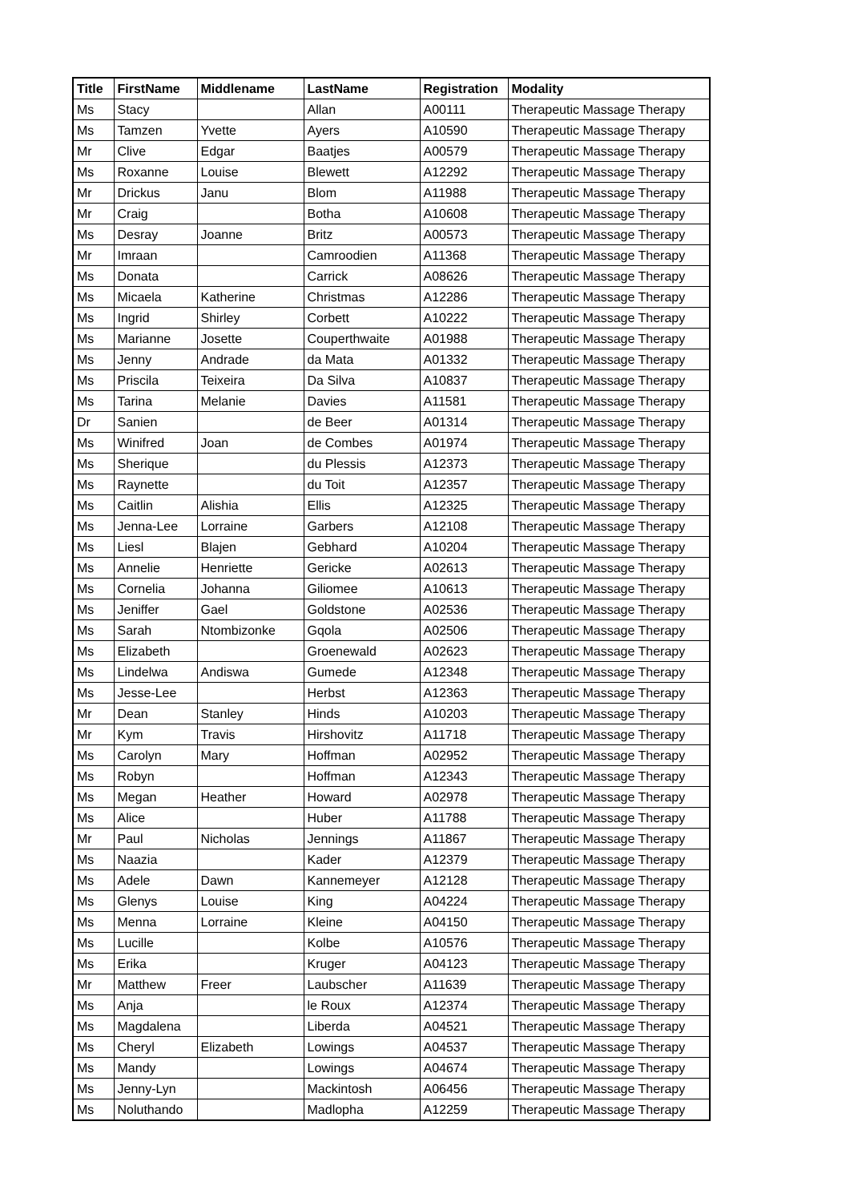| Title | FirstName | Middlename | LastName | Registration | Modality |
| --- | --- | --- | --- | --- | --- |
| Ms | Stacy | | Allan | A00111 | Therapeutic Massage Therapy |
| Ms | Tamzen | Yvette | Ayers | A10590 | Therapeutic Massage Therapy |
| Mr | Clive | Edgar | Baatjes | A00579 | Therapeutic Massage Therapy |
| Ms | Roxanne | Louise | Blewett | A12292 | Therapeutic Massage Therapy |
| Mr | Drickus | Janu | Blom | A11988 | Therapeutic Massage Therapy |
| Mr | Craig | | Botha | A10608 | Therapeutic Massage Therapy |
| Ms | Desray | Joanne | Britz | A00573 | Therapeutic Massage Therapy |
| Mr | Imraan | | Camroodien | A11368 | Therapeutic Massage Therapy |
| Ms | Donata | | Carrick | A08626 | Therapeutic Massage Therapy |
| Ms | Micaela | Katherine | Christmas | A12286 | Therapeutic Massage Therapy |
| Ms | Ingrid | Shirley | Corbett | A10222 | Therapeutic Massage Therapy |
| Ms | Marianne | Josette | Couperthwaite | A01988 | Therapeutic Massage Therapy |
| Ms | Jenny | Andrade | da Mata | A01332 | Therapeutic Massage Therapy |
| Ms | Priscila | Teixeira | Da Silva | A10837 | Therapeutic Massage Therapy |
| Ms | Tarina | Melanie | Davies | A11581 | Therapeutic Massage Therapy |
| Dr | Sanien | | de Beer | A01314 | Therapeutic Massage Therapy |
| Ms | Winifred | Joan | de Combes | A01974 | Therapeutic Massage Therapy |
| Ms | Sherique | | du Plessis | A12373 | Therapeutic Massage Therapy |
| Ms | Raynette | | du Toit | A12357 | Therapeutic Massage Therapy |
| Ms | Caitlin | Alishia | Ellis | A12325 | Therapeutic Massage Therapy |
| Ms | Jenna-Lee | Lorraine | Garbers | A12108 | Therapeutic Massage Therapy |
| Ms | Liesl | Blajen | Gebhard | A10204 | Therapeutic Massage Therapy |
| Ms | Annelie | Henriette | Gericke | A02613 | Therapeutic Massage Therapy |
| Ms | Cornelia | Johanna | Giliomee | A10613 | Therapeutic Massage Therapy |
| Ms | Jeniffer | Gael | Goldstone | A02536 | Therapeutic Massage Therapy |
| Ms | Sarah | Ntombizonke | Gqola | A02506 | Therapeutic Massage Therapy |
| Ms | Elizabeth | | Groenewald | A02623 | Therapeutic Massage Therapy |
| Ms | Lindelwa | Andiswa | Gumede | A12348 | Therapeutic Massage Therapy |
| Ms | Jesse-Lee | | Herbst | A12363 | Therapeutic Massage Therapy |
| Mr | Dean | Stanley | Hinds | A10203 | Therapeutic Massage Therapy |
| Mr | Kym | Travis | Hirshovitz | A11718 | Therapeutic Massage Therapy |
| Ms | Carolyn | Mary | Hoffman | A02952 | Therapeutic Massage Therapy |
| Ms | Robyn | | Hoffman | A12343 | Therapeutic Massage Therapy |
| Ms | Megan | Heather | Howard | A02978 | Therapeutic Massage Therapy |
| Ms | Alice | | Huber | A11788 | Therapeutic Massage Therapy |
| Mr | Paul | Nicholas | Jennings | A11867 | Therapeutic Massage Therapy |
| Ms | Naazia | | Kader | A12379 | Therapeutic Massage Therapy |
| Ms | Adele | Dawn | Kannemeyer | A12128 | Therapeutic Massage Therapy |
| Ms | Glenys | Louise | King | A04224 | Therapeutic Massage Therapy |
| Ms | Menna | Lorraine | Kleine | A04150 | Therapeutic Massage Therapy |
| Ms | Lucille | | Kolbe | A10576 | Therapeutic Massage Therapy |
| Ms | Erika | | Kruger | A04123 | Therapeutic Massage Therapy |
| Mr | Matthew | Freer | Laubscher | A11639 | Therapeutic Massage Therapy |
| Ms | Anja | | le Roux | A12374 | Therapeutic Massage Therapy |
| Ms | Magdalena | | Liberda | A04521 | Therapeutic Massage Therapy |
| Ms | Cheryl | Elizabeth | Lowings | A04537 | Therapeutic Massage Therapy |
| Ms | Mandy | | Lowings | A04674 | Therapeutic Massage Therapy |
| Ms | Jenny-Lyn | | Mackintosh | A06456 | Therapeutic Massage Therapy |
| Ms | Noluthando | | Madlopha | A12259 | Therapeutic Massage Therapy |